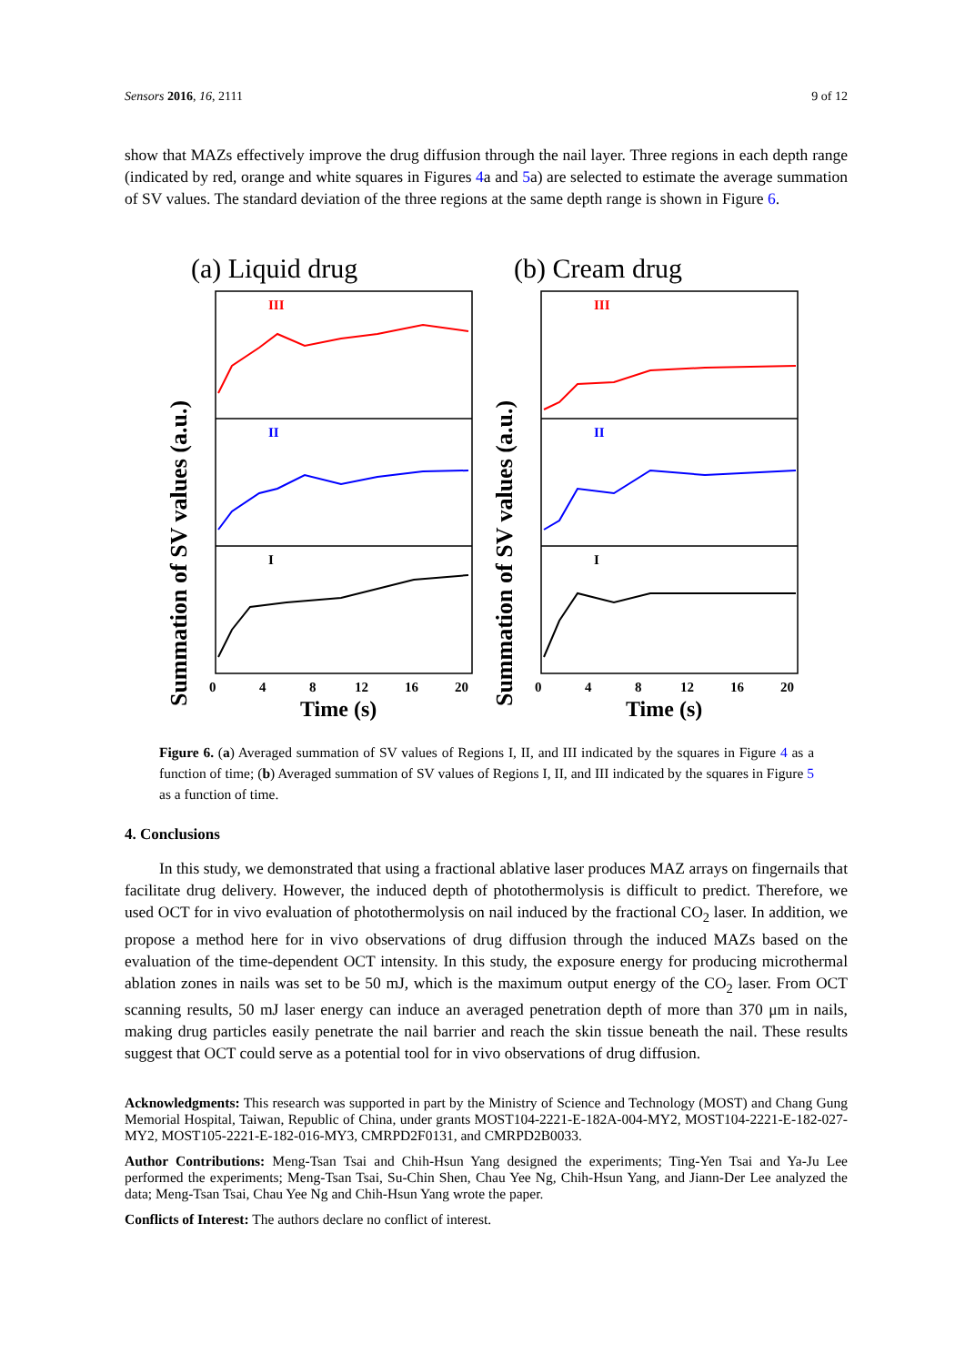Sensors 2016, 16, 2111 9 of 12
show that MAZs effectively improve the drug diffusion through the nail layer. Three regions in each depth range (indicated by red, orange and white squares in Figures 4a and 5a) are selected to estimate the average summation of SV values. The standard deviation of the three regions at the same depth range is shown in Figure 6.
(a) Liquid drug
(b) Cream drug
Summation of SV values (a.u.)
Summation of SV values (a.u.)
0
4
8
12
16
20
0
4
8
12
16
20
Time (s)
Time (s)
III
II
I
III
II
I
Figure 6. (a) Averaged summation of SV values of Regions I, II, and III indicated by the squares in Figure 4 as a function of time; (b) Averaged summation of SV values of Regions I, II, and III indicated by the squares in Figure 5 as a function of time.
4. Conclusions
In this study, we demonstrated that using a fractional ablative laser produces MAZ arrays on fingernails that facilitate drug delivery. However, the induced depth of photothermolysis is difficult to predict. Therefore, we used OCT for in vivo evaluation of photothermolysis on nail induced by the fractional CO<sub>2</sub> laser. In addition, we propose a method here for in vivo observations of drug diffusion through the induced MAZs based on the evaluation of the time-dependent OCT intensity. In this study, the exposure energy for producing microthermal ablation zones in nails was set to be 50 mJ, which is the maximum output energy of the CO<sub>2</sub> laser. From OCT scanning results, 50 mJ laser energy can induce an averaged penetration depth of more than 370 μm in nails, making drug particles easily penetrate the nail barrier and reach the skin tissue beneath the nail. These results suggest that OCT could serve as a potential tool for in vivo observations of drug diffusion.
Acknowledgments: This research was supported in part by the Ministry of Science and Technology (MOST) and Chang Gung Memorial Hospital, Taiwan, Republic of China, under grants MOST104-2221-E-182A-004-MY2, MOST104-2221-E-182-027-MY2, MOST105-2221-E-182-016-MY3, CMRPD2F0131, and CMRPD2B0033.
Author Contributions: Meng-Tsan Tsai and Chih-Hsun Yang designed the experiments; Ting-Yen Tsai and Ya-Ju Lee performed the experiments; Meng-Tsan Tsai, Su-Chin Shen, Chau Yee Ng, Chih-Hsun Yang, and Jiann-Der Lee analyzed the data; Meng-Tsan Tsai, Chau Yee Ng and Chih-Hsun Yang wrote the paper.
Conflicts of Interest: The authors declare no conflict of interest.